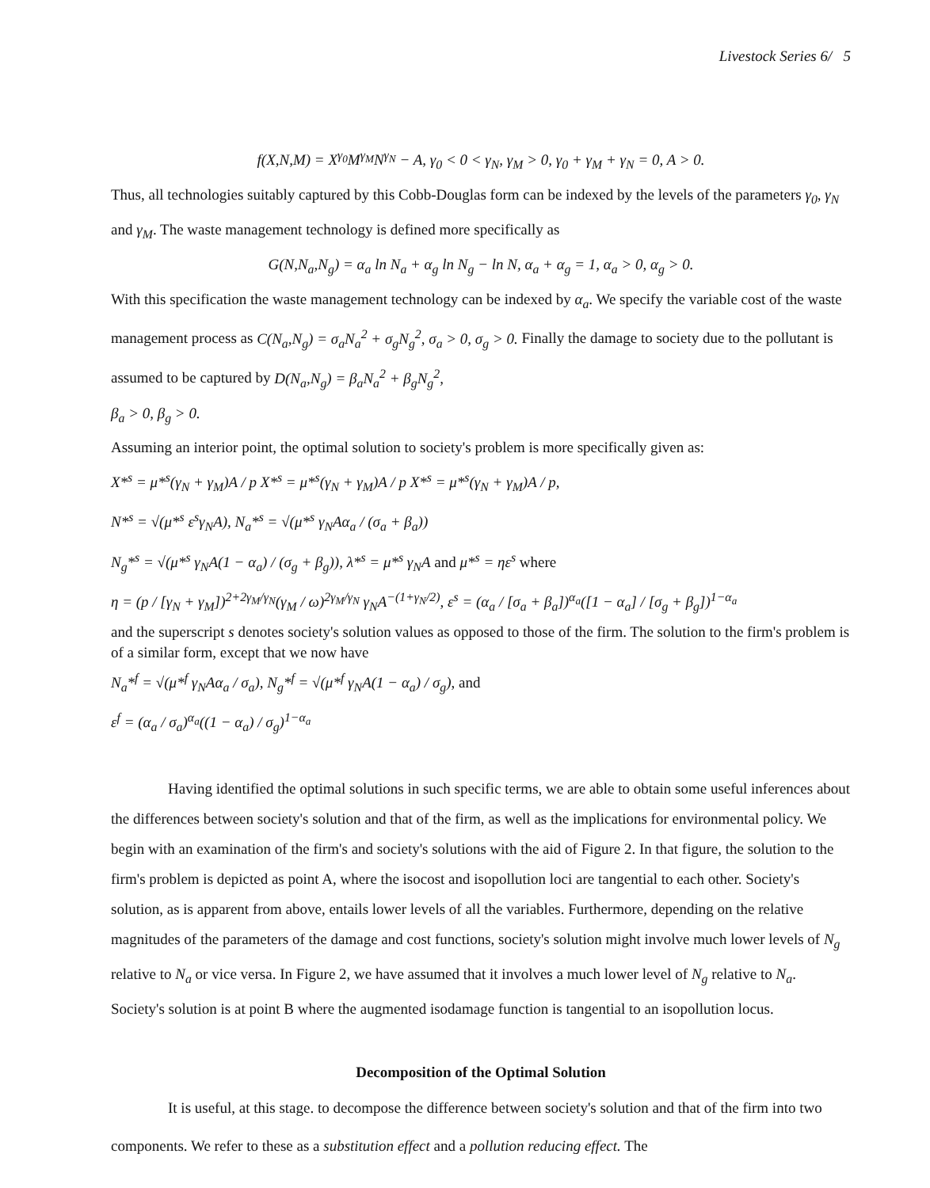Livestock Series 6/ 5
f(X,N,M) = X<sup>γ<sub>0</sub></sup>M<sup>γ<sub>M</sub></sup>N<sup>γ<sub>N</sub></sup> − A, γ<sub>0</sub> < 0 < γ<sub>N</sub>, γ<sub>M</sub> > 0, γ<sub>0</sub> + γ<sub>M</sub> + γ<sub>N</sub> = 0, A > 0.
Thus, all technologies suitably captured by this Cobb-Douglas form can be indexed by the levels of the parameters γ<sub>0</sub>, γ<sub>N</sub> and γ<sub>M</sub>. The waste management technology is defined more specifically as
G(N,N<sub>a</sub>,N<sub>g</sub>) = α<sub>a</sub> ln N<sub>a</sub> + α<sub>g</sub> ln N<sub>g</sub> − ln N, α<sub>a</sub> + α<sub>g</sub> = 1, α<sub>a</sub> > 0, α<sub>g</sub> > 0.
With this specification the waste management technology can be indexed by α<sub>a</sub>. We specify the variable cost of the waste management process as C(N<sub>a</sub>,N<sub>g</sub>) = σ<sub>a</sub>N<sub>a</sub><sup>2</sup> + σ<sub>g</sub>N<sub>g</sub><sup>2</sup>, σ<sub>a</sub> > 0, σ<sub>g</sub> > 0. Finally the damage to society due to the pollutant is assumed to be captured by D(N<sub>a</sub>,N<sub>g</sub>) = β<sub>a</sub>N<sub>a</sub><sup>2</sup> + β<sub>g</sub>N<sub>g</sub><sup>2</sup>,
β<sub>a</sub> > 0, β<sub>g</sub> > 0.
Assuming an interior point, the optimal solution to society's problem is more specifically given as:
X*<sup>s</sup> = μ*<sup>s</sup>(γ<sub>N</sub> + γ<sub>M</sub>)A / p X*<sup>s</sup> = μ*<sup>s</sup>(γ<sub>N</sub> + γ<sub>M</sub>)A / p X*<sup>s</sup> = μ*<sup>s</sup>(γ<sub>N</sub> + γ<sub>M</sub>)A / p,
N*<sup>s</sup> = √(μ*<sup>s</sup> ε<sup>s</sup>γ<sub>N</sub>A), N<sub>a</sub>*<sup>s</sup> = √(μ*<sup>s</sup> γ<sub>N</sub>Aα<sub>a</sub> / (σ<sub>a</sub> + β<sub>a</sub>))
N<sub>g</sub>*<sup>s</sup> = √(μ*<sup>s</sup> γ<sub>N</sub>A(1 − α<sub>a</sub>) / (σ<sub>g</sub> + β<sub>g</sub>)), λ*<sup>s</sup> = μ*<sup>s</sup> γ<sub>N</sub>A and μ*<sup>s</sup> = ηε<sup>s</sup> where
η = (p / [γ<sub>N</sub> + γ<sub>M</sub>])<sup>2+2γ<sub>M</sub>/γ<sub>N</sub></sup>(γ<sub>M</sub> / ω)<sup>2γ<sub>M</sub>/γ<sub>N</sub></sup> γ<sub>N</sub>A<sup>−(1+γ<sub>N</sub>/2)</sup>, ε<sup>s</sup> = (α<sub>a</sub> / [σ<sub>a</sub> + β<sub>a</sub>])<sup>α<sub>a</sub></sup>([1 − α<sub>a</sub>] / [σ<sub>g</sub> + β<sub>g</sub>])<sup>1−α<sub>a</sub></sup>
and the superscript s denotes society's solution values as opposed to those of the firm. The solution to the firm's problem is of a similar form, except that we now have
N<sub>a</sub>*<sup>f</sup> = √(μ*<sup>f</sup> γ<sub>N</sub>Aα<sub>a</sub> / σ<sub>a</sub>), N<sub>g</sub>*<sup>f</sup> = √(μ*<sup>f</sup> γ<sub>N</sub>A(1 − α<sub>a</sub>) / σ<sub>g</sub>), and
ε<sup>f</sup> = (α<sub>a</sub> / σ<sub>a</sub>)<sup>α<sub>a</sub></sup>((1 − α<sub>a</sub>) / σ<sub>g</sub>)<sup>1−α<sub>a</sub></sup>
Having identified the optimal solutions in such specific terms, we are able to obtain some useful inferences about the differences between society's solution and that of the firm, as well as the implications for environmental policy. We begin with an examination of the firm's and society's solutions with the aid of Figure 2. In that figure, the solution to the firm's problem is depicted as point A, where the isocost and isopollution loci are tangential to each other. Society's solution, as is apparent from above, entails lower levels of all the variables. Furthermore, depending on the relative magnitudes of the parameters of the damage and cost functions, society's solution might involve much lower levels of N<sub>g</sub> relative to N<sub>a</sub> or vice versa. In Figure 2, we have assumed that it involves a much lower level of N<sub>g</sub> relative to N<sub>a</sub>. Society's solution is at point B where the augmented isodamage function is tangential to an isopollution locus.
Decomposition of the Optimal Solution
It is useful, at this stage. to decompose the difference between society's solution and that of the firm into two components. We refer to these as a substitution effect and a pollution reducing effect. The